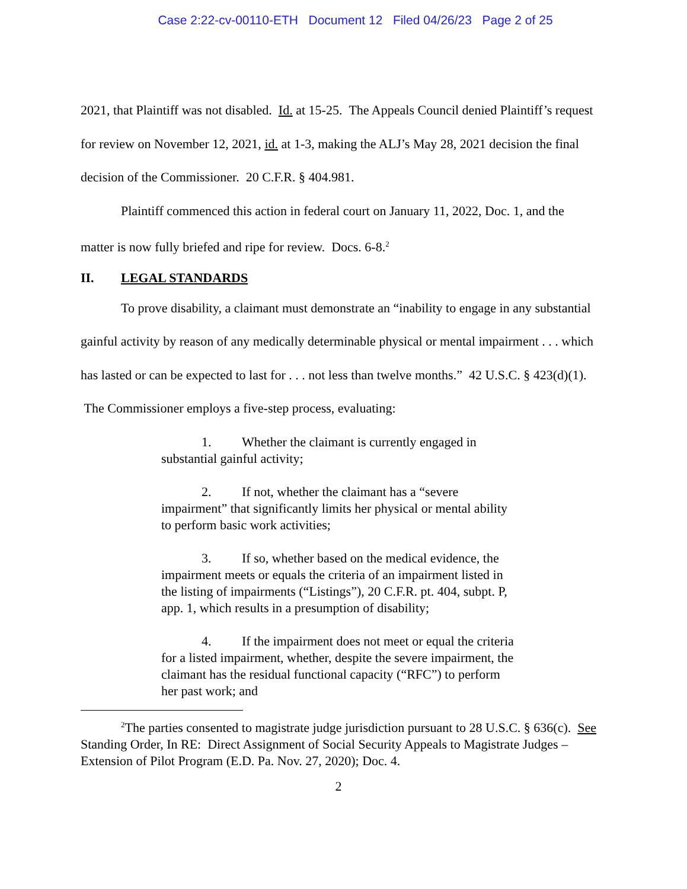Case 2:22-cv-00110-ETH Document 12 Filed 04/26/23 Page 2 of 25
2021, that Plaintiff was not disabled. Id. at 15-25. The Appeals Council denied Plaintiff’s request for review on November 12, 2021, id. at 1-3, making the ALJ’s May 28, 2021 decision the final decision of the Commissioner. 20 C.F.R. § 404.981.
Plaintiff commenced this action in federal court on January 11, 2022, Doc. 1, and the matter is now fully briefed and ripe for review. Docs. 6-8.<sup>2</sup>
II. LEGAL STANDARDS
To prove disability, a claimant must demonstrate an “inability to engage in any substantial gainful activity by reason of any medically determinable physical or mental impairment . . . which has lasted or can be expected to last for . . . not less than twelve months.” 42 U.S.C. § 423(d)(1). The Commissioner employs a five-step process, evaluating:
1. Whether the claimant is currently engaged in substantial gainful activity;
2. If not, whether the claimant has a “severe impairment” that significantly limits her physical or mental ability to perform basic work activities;
3. If so, whether based on the medical evidence, the impairment meets or equals the criteria of an impairment listed in the listing of impairments (“Listings”), 20 C.F.R. pt. 404, subpt. P, app. 1, which results in a presumption of disability;
4. If the impairment does not meet or equal the criteria for a listed impairment, whether, despite the severe impairment, the claimant has the residual functional capacity (“RFC”) to perform her past work; and
<sup>2</sup> The parties consented to magistrate judge jurisdiction pursuant to 28 U.S.C. § 636(c). See Standing Order, In RE: Direct Assignment of Social Security Appeals to Magistrate Judges – Extension of Pilot Program (E.D. Pa. Nov. 27, 2020); Doc. 4.
2